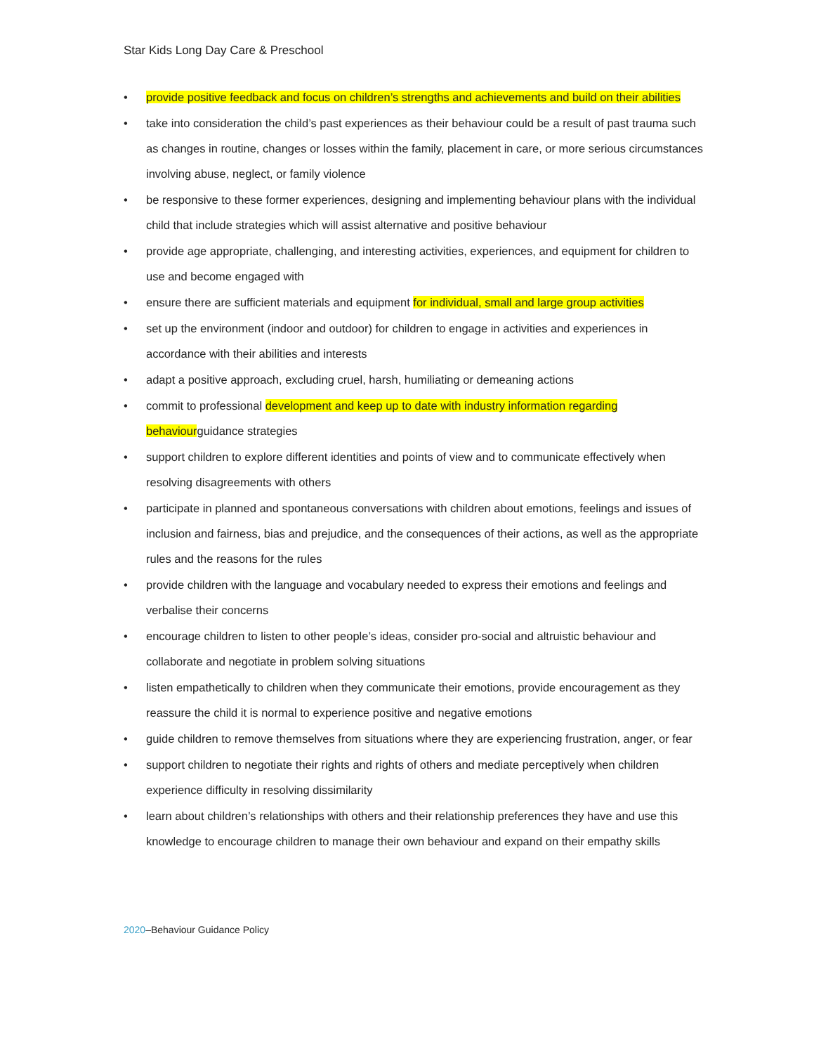Star Kids Long Day Care & Preschool
• provide positive feedback and focus on children’s strengths and achievements and build on their abilities
• take into consideration the child’s past experiences as their behaviour could be a result of past trauma such as changes in routine, changes or losses within the family, placement in care, or more serious circumstances involving abuse, neglect, or family violence
• be responsive to these former experiences, designing and implementing behaviour plans with the individual child that include strategies which will assist alternative and positive behaviour
• provide age appropriate, challenging, and interesting activities, experiences, and equipment for children to use and become engaged with
• ensure there are sufficient materials and equipment for individual, small and large group activities
• set up the environment (indoor and outdoor) for children to engage in activities and experiences in accordance with their abilities and interests
• adapt a positive approach, excluding cruel, harsh, humiliating or demeaning actions
• commit to professional development and keep up to date with industry information regarding behaviourguidance strategies
• support children to explore different identities and points of view and to communicate effectively when resolving disagreements with others
• participate in planned and spontaneous conversations with children about emotions, feelings and issues of inclusion and fairness, bias and prejudice, and the consequences of their actions, as well as the appropriate rules and the reasons for the rules
• provide children with the language and vocabulary needed to express their emotions and feelings and verbalise their concerns
• encourage children to listen to other people’s ideas, consider pro-social and altruistic behaviour and collaborate and negotiate in problem solving situations
• listen empathetically to children when they communicate their emotions, provide encouragement as they reassure the child it is normal to experience positive and negative emotions
• guide children to remove themselves from situations where they are experiencing frustration, anger, or fear
• support children to negotiate their rights and rights of others and mediate perceptively when children experience difficulty in resolving dissimilarity
• learn about children’s relationships with others and their relationship preferences they have and use this knowledge to encourage children to manage their own behaviour and expand on their empathy skills
2020–Behaviour Guidance Policy